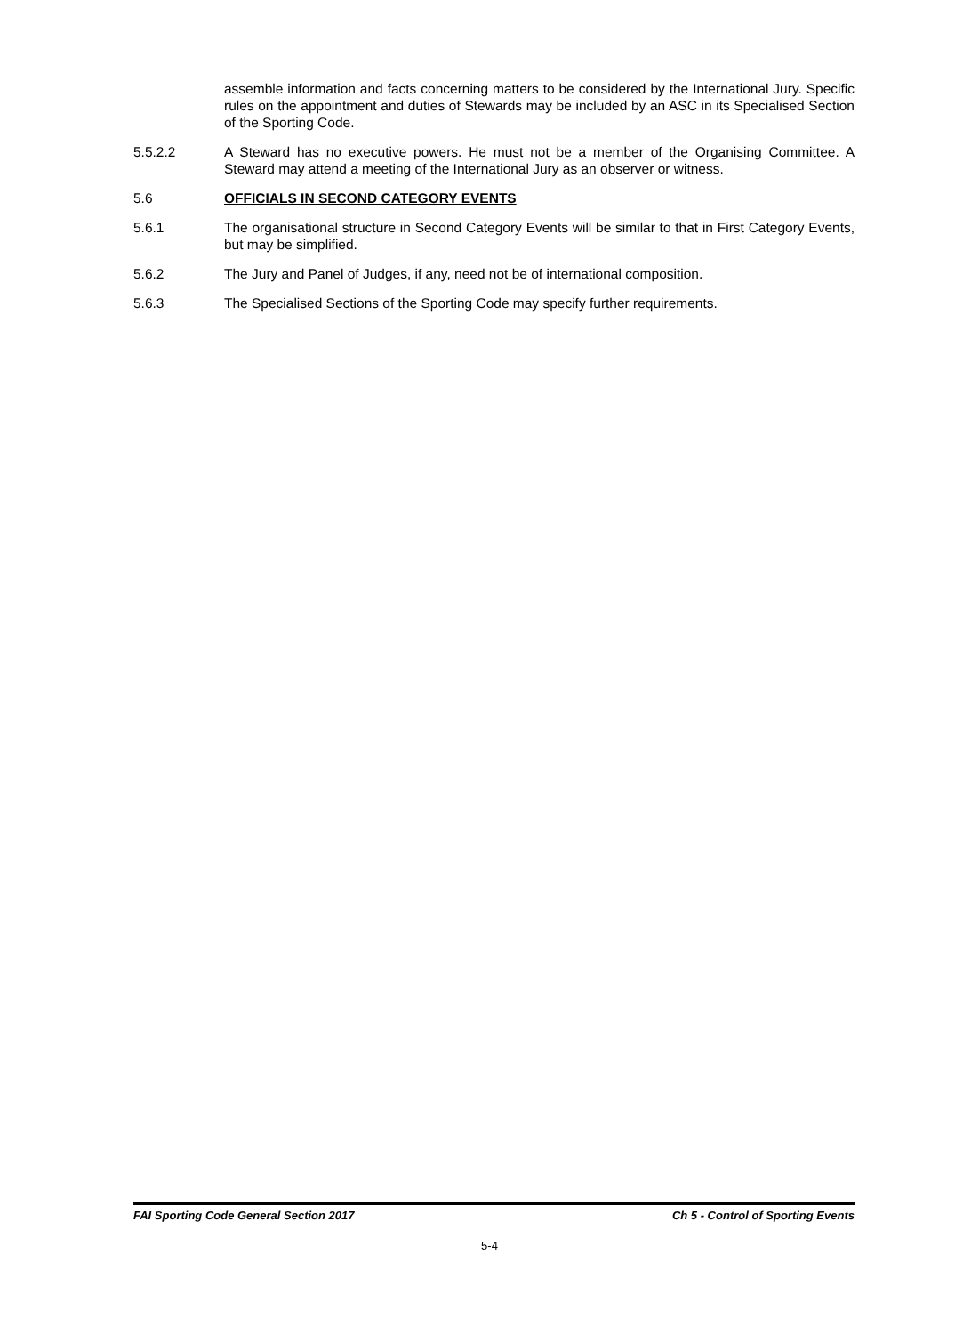assemble information and facts concerning matters to be considered by the International Jury. Specific rules on the appointment and duties of Stewards may be included by an ASC in its Specialised Section of the Sporting Code.
5.5.2.2 A Steward has no executive powers. He must not be a member of the Organising Committee. A Steward may attend a meeting of the International Jury as an observer or witness.
5.6 OFFICIALS IN SECOND CATEGORY EVENTS
5.6.1 The organisational structure in Second Category Events will be similar to that in First Category Events, but may be simplified.
5.6.2 The Jury and Panel of Judges, if any, need not be of international composition.
5.6.3 The Specialised Sections of the Sporting Code may specify further requirements.
FAI Sporting Code General Section 2017 Ch 5 - Control of Sporting Events
5-4